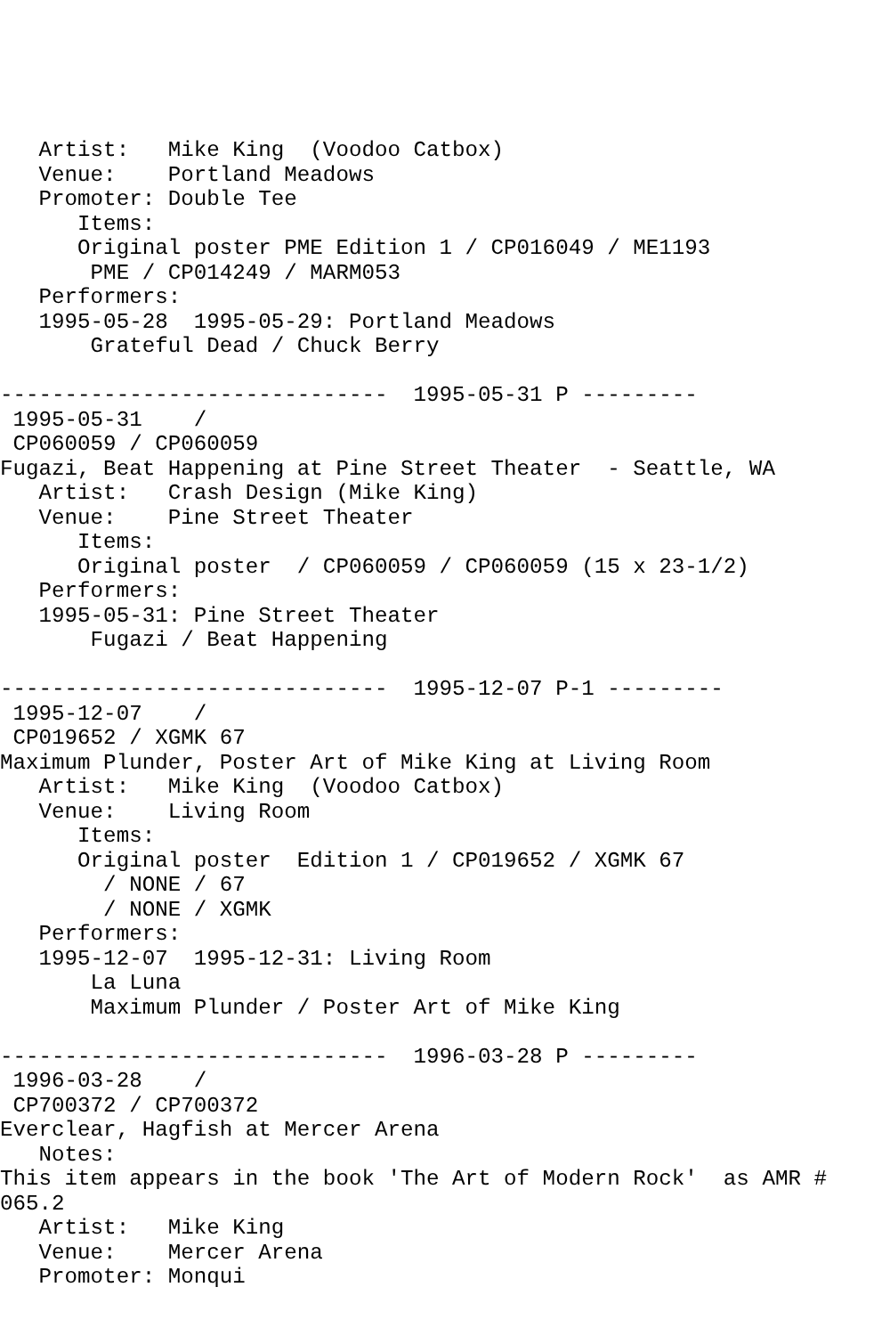Artist:   Mike King  (Voodoo Catbox)
   Venue:    Portland Meadows
   Promoter: Double Tee
      Items:
      Original poster PME Edition 1 / CP016049 / ME1193
       PME / CP014249 / MARM053
   Performers:
   1995-05-28  1995-05-29: Portland Meadows
       Grateful Dead / Chuck Berry

------------------------------  1995-05-31 P ---------
 1995-05-31    /
 CP060059 / CP060059
Fugazi, Beat Happening at Pine Street Theater  - Seattle, WA
   Artist:   Crash Design (Mike King)
   Venue:    Pine Street Theater
      Items:
      Original poster  / CP060059 / CP060059 (15 x 23-1/2)
   Performers:
   1995-05-31: Pine Street Theater
       Fugazi / Beat Happening

------------------------------  1995-12-07 P-1 ---------
 1995-12-07    /
 CP019652 / XGMK 67
Maximum Plunder, Poster Art of Mike King at Living Room
   Artist:   Mike King  (Voodoo Catbox)
   Venue:    Living Room
      Items:
      Original poster  Edition 1 / CP019652 / XGMK 67
        / NONE / 67
        / NONE / XGMK
   Performers:
   1995-12-07  1995-12-31: Living Room
       La Luna
       Maximum Plunder / Poster Art of Mike King

------------------------------  1996-03-28 P ---------
 1996-03-28    /
 CP700372 / CP700372
Everclear, Hagfish at Mercer Arena
   Notes:
This item appears in the book 'The Art of Modern Rock'  as AMR #
065.2
   Artist:   Mike King
   Venue:    Mercer Arena
   Promoter: Monqui